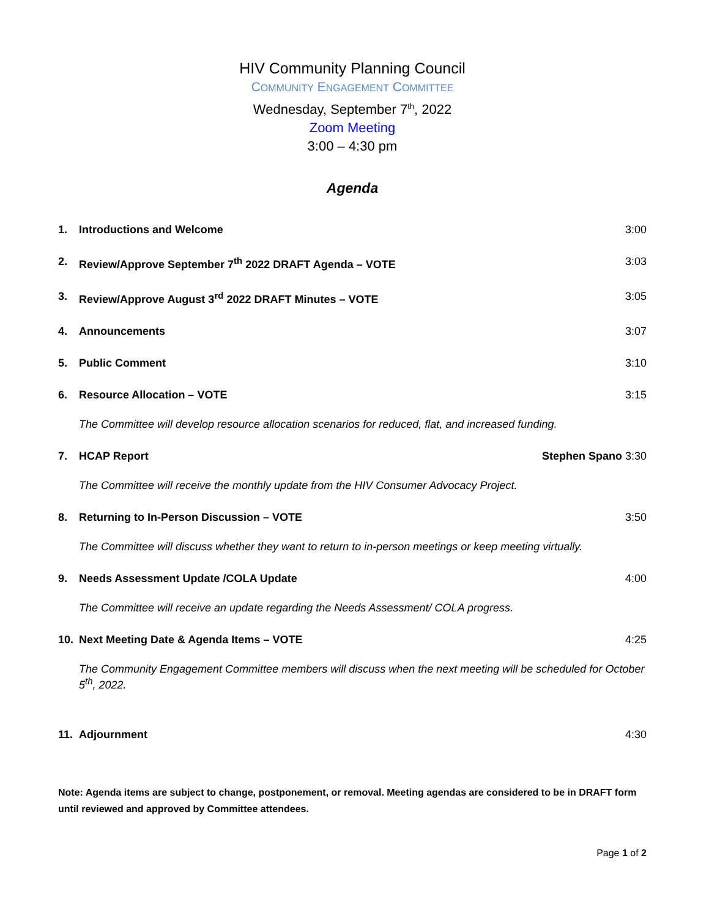HIV Community Planning Council
COMMUNITY ENGAGEMENT COMMITTEE
Wednesday, September 7<sup>th</sup>, 2022
Zoom Meeting
3:00 – 4:30 pm
Agenda
1. Introductions and Welcome 3:00
2. Review/Approve September 7<sup>th</sup> 2022 DRAFT Agenda – VOTE 3:03
3. Review/Approve August 3<sup>rd</sup> 2022 DRAFT Minutes – VOTE 3:05
4. Announcements 3:07
5. Public Comment 3:10
6. Resource Allocation – VOTE 3:15
The Committee will develop resource allocation scenarios for reduced, flat, and increased funding.
7. HCAP Report Stephen Spano 3:30
The Committee will receive the monthly update from the HIV Consumer Advocacy Project.
8. Returning to In-Person Discussion – VOTE 3:50
The Committee will discuss whether they want to return to in-person meetings or keep meeting virtually.
9. Needs Assessment Update /COLA Update 4:00
The Committee will receive an update regarding the Needs Assessment/ COLA progress.
10. Next Meeting Date & Agenda Items – VOTE 4:25
The Community Engagement Committee members will discuss when the next meeting will be scheduled for October 5<sup>th</sup>, 2022.
11. Adjournment 4:30
Note: Agenda items are subject to change, postponement, or removal. Meeting agendas are considered to be in DRAFT form until reviewed and approved by Committee attendees.
Page 1 of 2